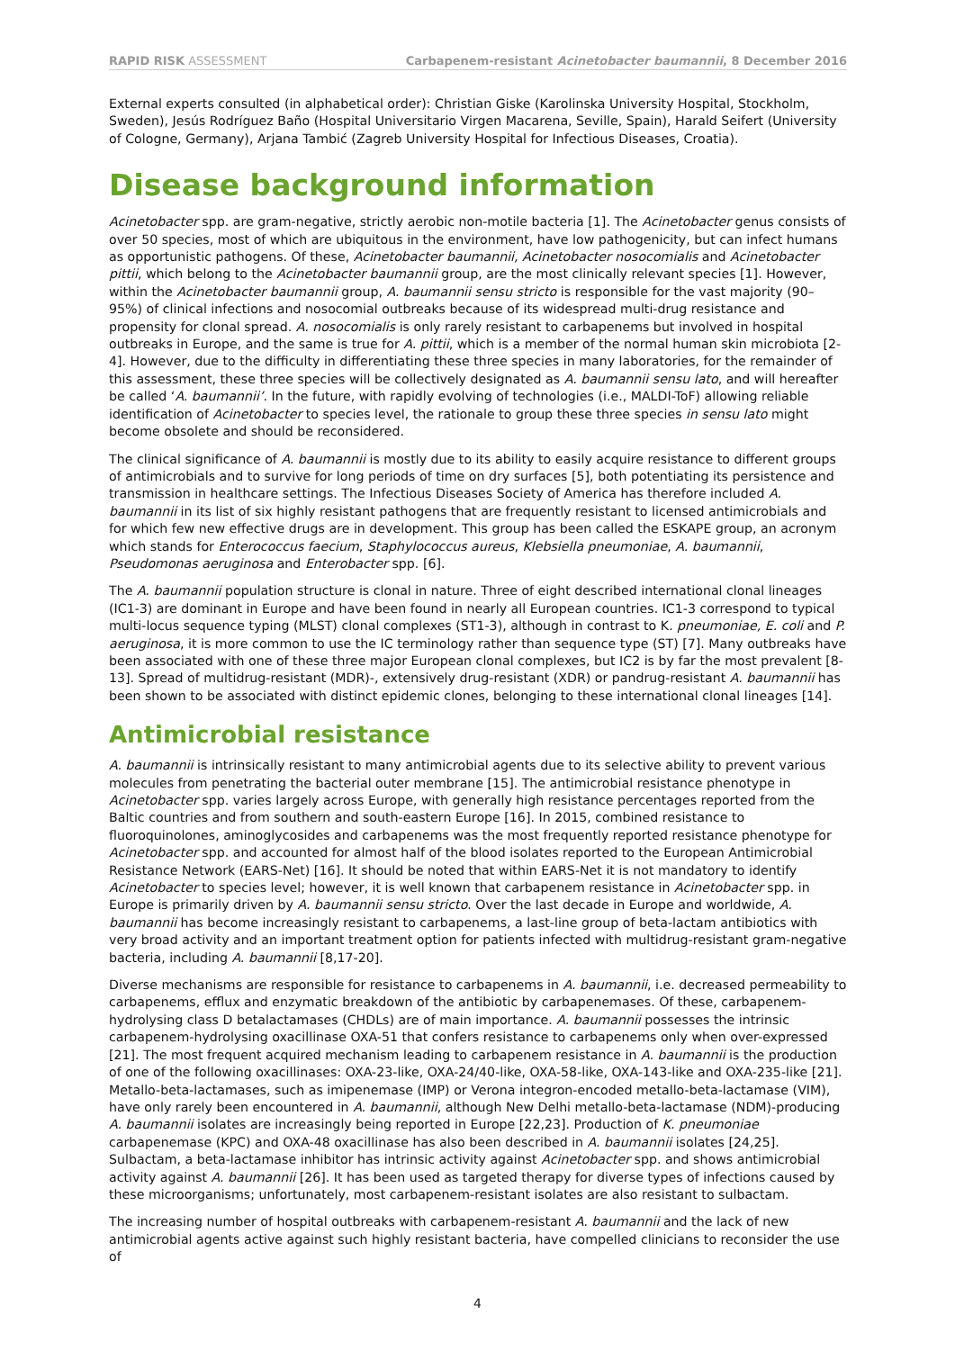RAPID RISK ASSESSMENT Carbapenem-resistant Acinetobacter baumannii, 8 December 2016
External experts consulted (in alphabetical order): Christian Giske (Karolinska University Hospital, Stockholm, Sweden), Jesús Rodríguez Baño (Hospital Universitario Virgen Macarena, Seville, Spain), Harald Seifert (University of Cologne, Germany), Arjana Tambić (Zagreb University Hospital for Infectious Diseases, Croatia).
Disease background information
Acinetobacter spp. are gram-negative, strictly aerobic non-motile bacteria [1]. The Acinetobacter genus consists of over 50 species, most of which are ubiquitous in the environment, have low pathogenicity, but can infect humans as opportunistic pathogens. Of these, Acinetobacter baumannii, Acinetobacter nosocomialis and Acinetobacter pittii, which belong to the Acinetobacter baumannii group, are the most clinically relevant species [1]. However, within the Acinetobacter baumannii group, A. baumannii sensu stricto is responsible for the vast majority (90–95%) of clinical infections and nosocomial outbreaks because of its widespread multi-drug resistance and propensity for clonal spread. A. nosocomialis is only rarely resistant to carbapenems but involved in hospital outbreaks in Europe, and the same is true for A. pittii, which is a member of the normal human skin microbiota [2-4]. However, due to the difficulty in differentiating these three species in many laboratories, for the remainder of this assessment, these three species will be collectively designated as A. baumannii sensu lato, and will hereafter be called ‘A. baumannii’. In the future, with rapidly evolving of technologies (i.e., MALDI-ToF) allowing reliable identification of Acinetobacter to species level, the rationale to group these three species in sensu lato might become obsolete and should be reconsidered.
The clinical significance of A. baumannii is mostly due to its ability to easily acquire resistance to different groups of antimicrobials and to survive for long periods of time on dry surfaces [5], both potentiating its persistence and transmission in healthcare settings. The Infectious Diseases Society of America has therefore included A. baumannii in its list of six highly resistant pathogens that are frequently resistant to licensed antimicrobials and for which few new effective drugs are in development. This group has been called the ESKAPE group, an acronym which stands for Enterococcus faecium, Staphylococcus aureus, Klebsiella pneumoniae, A. baumannii, Pseudomonas aeruginosa and Enterobacter spp. [6].
The A. baumannii population structure is clonal in nature. Three of eight described international clonal lineages (IC1-3) are dominant in Europe and have been found in nearly all European countries. IC1-3 correspond to typical multi-locus sequence typing (MLST) clonal complexes (ST1-3), although in contrast to K. pneumoniae, E. coli and P. aeruginosa, it is more common to use the IC terminology rather than sequence type (ST) [7]. Many outbreaks have been associated with one of these three major European clonal complexes, but IC2 is by far the most prevalent [8-13]. Spread of multidrug-resistant (MDR)-, extensively drug-resistant (XDR) or pandrug-resistant A. baumannii has been shown to be associated with distinct epidemic clones, belonging to these international clonal lineages [14].
Antimicrobial resistance
A. baumannii is intrinsically resistant to many antimicrobial agents due to its selective ability to prevent various molecules from penetrating the bacterial outer membrane [15]. The antimicrobial resistance phenotype in Acinetobacter spp. varies largely across Europe, with generally high resistance percentages reported from the Baltic countries and from southern and south-eastern Europe [16]. In 2015, combined resistance to fluoroquinolones, aminoglycosides and carbapenems was the most frequently reported resistance phenotype for Acinetobacter spp. and accounted for almost half of the blood isolates reported to the European Antimicrobial Resistance Network (EARS-Net) [16]. It should be noted that within EARS-Net it is not mandatory to identify Acinetobacter to species level; however, it is well known that carbapenem resistance in Acinetobacter spp. in Europe is primarily driven by A. baumannii sensu stricto. Over the last decade in Europe and worldwide, A. baumannii has become increasingly resistant to carbapenems, a last-line group of beta-lactam antibiotics with very broad activity and an important treatment option for patients infected with multidrug-resistant gram-negative bacteria, including A. baumannii [8,17-20].
Diverse mechanisms are responsible for resistance to carbapenems in A. baumannii, i.e. decreased permeability to carbapenems, efflux and enzymatic breakdown of the antibiotic by carbapenemases. Of these, carbapenem-hydrolysing class D betalactamases (CHDLs) are of main importance. A. baumannii possesses the intrinsic carbapenem-hydrolysing oxacillinase OXA-51 that confers resistance to carbapenems only when over-expressed [21]. The most frequent acquired mechanism leading to carbapenem resistance in A. baumannii is the production of one of the following oxacillinases: OXA-23-like, OXA-24/40-like, OXA-58-like, OXA-143-like and OXA-235-like [21]. Metallo-beta-lactamases, such as imipenemase (IMP) or Verona integron-encoded metallo-beta-lactamase (VIM), have only rarely been encountered in A. baumannii, although New Delhi metallo-beta-lactamase (NDM)-producing A. baumannii isolates are increasingly being reported in Europe [22,23]. Production of K. pneumoniae carbapenemase (KPC) and OXA-48 oxacillinase has also been described in A. baumannii isolates [24,25]. Sulbactam, a beta-lactamase inhibitor has intrinsic activity against Acinetobacter spp. and shows antimicrobial activity against A. baumannii [26]. It has been used as targeted therapy for diverse types of infections caused by these microorganisms; unfortunately, most carbapenem-resistant isolates are also resistant to sulbactam.
The increasing number of hospital outbreaks with carbapenem-resistant A. baumannii and the lack of new antimicrobial agents active against such highly resistant bacteria, have compelled clinicians to reconsider the use of
4